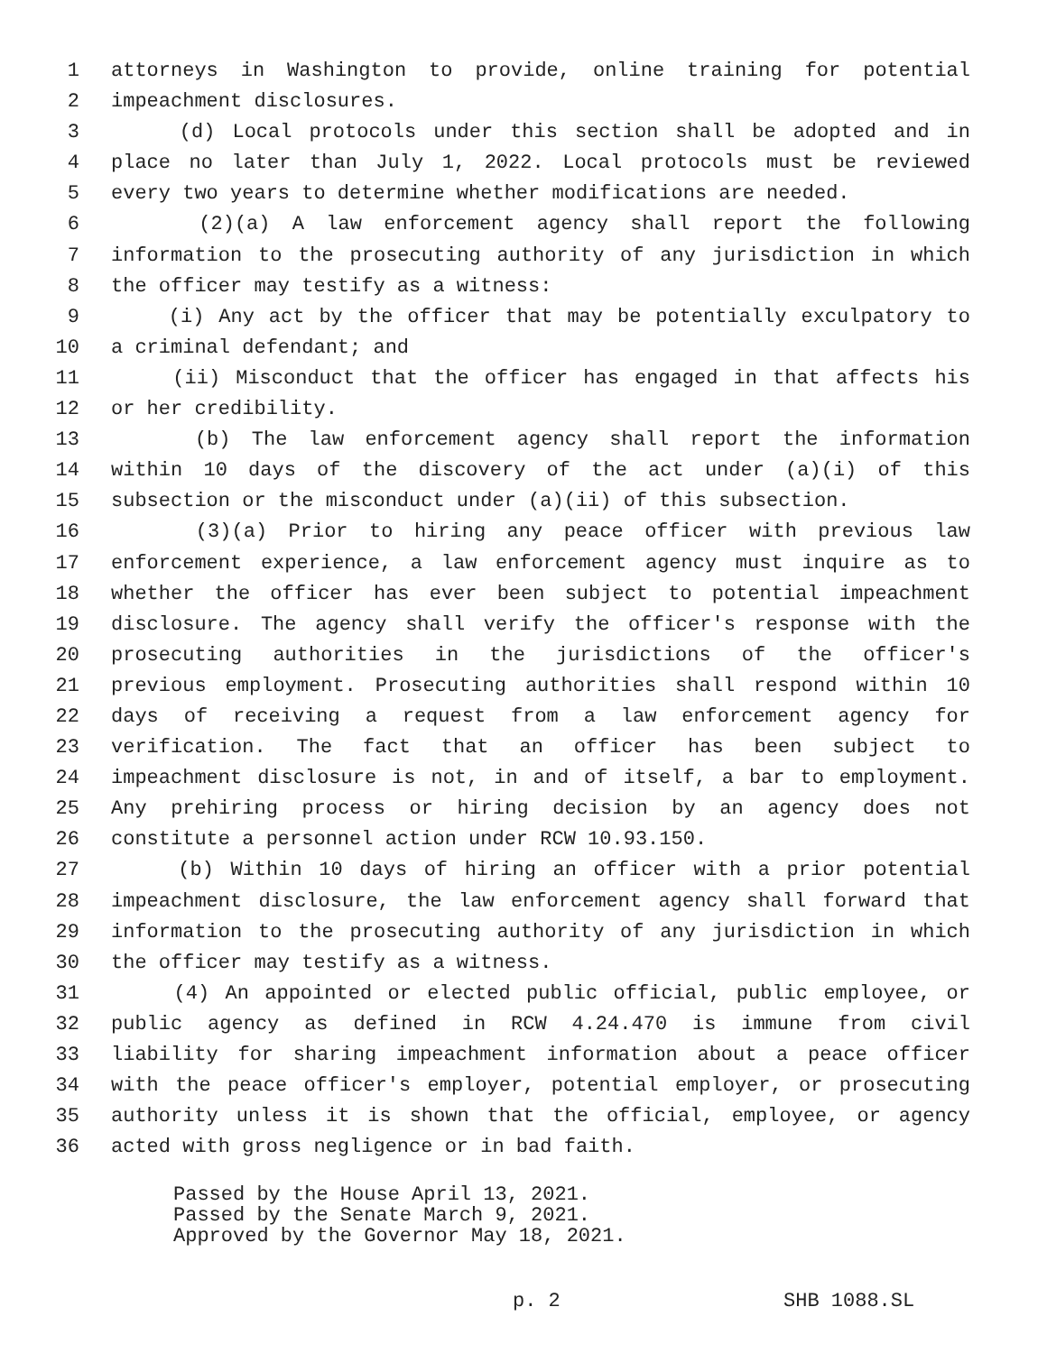1 attorneys in Washington to provide, online training for potential
2 impeachment disclosures.
3 (d) Local protocols under this section shall be adopted and in
4 place no later than July 1, 2022. Local protocols must be reviewed
5 every two years to determine whether modifications are needed.
6 (2)(a) A law enforcement agency shall report the following
7 information to the prosecuting authority of any jurisdiction in which
8 the officer may testify as a witness:
9 (i) Any act by the officer that may be potentially exculpatory to
10 a criminal defendant; and
11 (ii) Misconduct that the officer has engaged in that affects his
12 or her credibility.
13 (b) The law enforcement agency shall report the information
14 within 10 days of the discovery of the act under (a)(i) of this
15 subsection or the misconduct under (a)(ii) of this subsection.
16 (3)(a) Prior to hiring any peace officer with previous law
17 enforcement experience, a law enforcement agency must inquire as to
18 whether the officer has ever been subject to potential impeachment
19 disclosure. The agency shall verify the officer's response with the
20 prosecuting authorities in the jurisdictions of the officer's
21 previous employment. Prosecuting authorities shall respond within 10
22 days of receiving a request from a law enforcement agency for
23 verification. The fact that an officer has been subject to
24 impeachment disclosure is not, in and of itself, a bar to employment.
25 Any prehiring process or hiring decision by an agency does not
26 constitute a personnel action under RCW 10.93.150.
27 (b) Within 10 days of hiring an officer with a prior potential
28 impeachment disclosure, the law enforcement agency shall forward that
29 information to the prosecuting authority of any jurisdiction in which
30 the officer may testify as a witness.
31 (4) An appointed or elected public official, public employee, or
32 public agency as defined in RCW 4.24.470 is immune from civil
33 liability for sharing impeachment information about a peace officer
34 with the peace officer's employer, potential employer, or prosecuting
35 authority unless it is shown that the official, employee, or agency
36 acted with gross negligence or in bad faith.
Passed by the House April 13, 2021.
Passed by the Senate March 9, 2021.
Approved by the Governor May 18, 2021.
p. 2 SHB 1088.SL